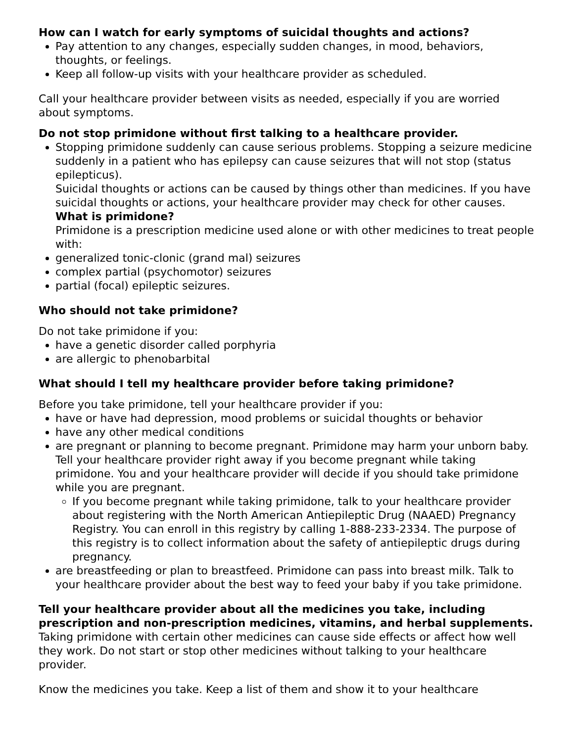How can I watch for early symptoms of suicidal thoughts and actions?
Pay attention to any changes, especially sudden changes, in mood, behaviors, thoughts, or feelings.
Keep all follow-up visits with your healthcare provider as scheduled.
Call your healthcare provider between visits as needed, especially if you are worried about symptoms.
Do not stop primidone without first talking to a healthcare provider.
Stopping primidone suddenly can cause serious problems. Stopping a seizure medicine suddenly in a patient who has epilepsy can cause seizures that will not stop (status epilepticus).
Suicidal thoughts or actions can be caused by things other than medicines. If you have suicidal thoughts or actions, your healthcare provider may check for other causes.
What is primidone?
Primidone is a prescription medicine used alone or with other medicines to treat people with:
generalized tonic-clonic (grand mal) seizures
complex partial (psychomotor) seizures
partial (focal) epileptic seizures.
Who should not take primidone?
Do not take primidone if you:
have a genetic disorder called porphyria
are allergic to phenobarbital
What should I tell my healthcare provider before taking primidone?
Before you take primidone, tell your healthcare provider if you:
have or have had depression, mood problems or suicidal thoughts or behavior
have any other medical conditions
are pregnant or planning to become pregnant. Primidone may harm your unborn baby. Tell your healthcare provider right away if you become pregnant while taking primidone. You and your healthcare provider will decide if you should take primidone while you are pregnant.
If you become pregnant while taking primidone, talk to your healthcare provider about registering with the North American Antiepileptic Drug (NAAED) Pregnancy Registry. You can enroll in this registry by calling 1-888-233-2334. The purpose of this registry is to collect information about the safety of antiepileptic drugs during pregnancy.
are breastfeeding or plan to breastfeed. Primidone can pass into breast milk. Talk to your healthcare provider about the best way to feed your baby if you take primidone.
Tell your healthcare provider about all the medicines you take, including prescription and non-prescription medicines, vitamins, and herbal supplements. Taking primidone with certain other medicines can cause side effects or affect how well they work. Do not start or stop other medicines without talking to your healthcare provider.
Know the medicines you take. Keep a list of them and show it to your healthcare